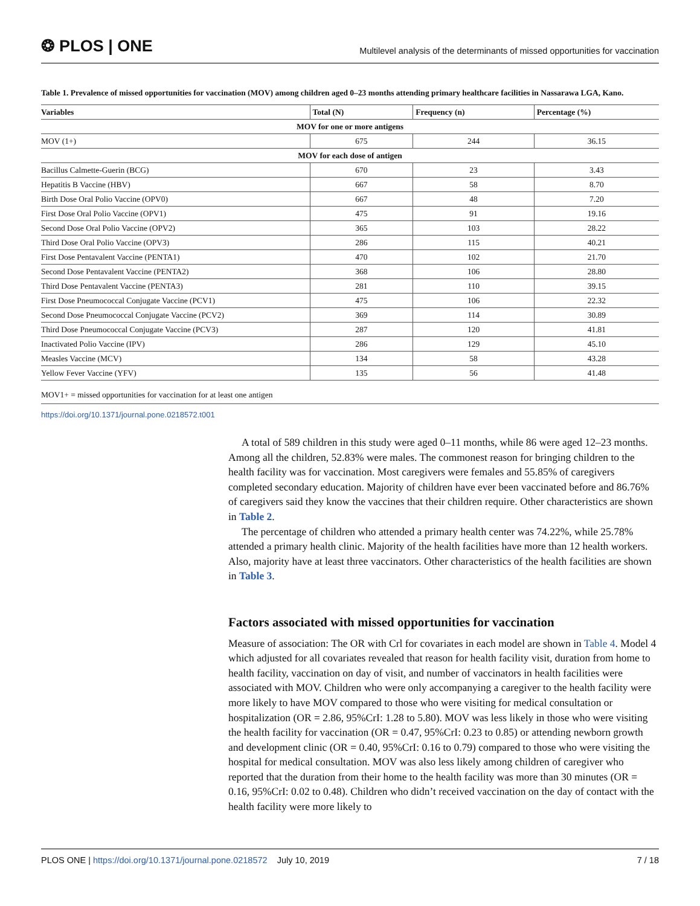❂ PLOS | ONE
Multilevel analysis of the determinants of missed opportunities for vaccination
Table 1. Prevalence of missed opportunities for vaccination (MOV) among children aged 0–23 months attending primary healthcare facilities in Nassarawa LGA, Kano.
| Variables | Total (N) | Frequency (n) | Percentage (%) |
| --- | --- | --- | --- |
| MOV for one or more antigens | | | |
| MOV (1+) | 675 | 244 | 36.15 |
| MOV for each dose of antigen | | | |
| Bacillus Calmette-Guerin (BCG) | 670 | 23 | 3.43 |
| Hepatitis B Vaccine (HBV) | 667 | 58 | 8.70 |
| Birth Dose Oral Polio Vaccine (OPV0) | 667 | 48 | 7.20 |
| First Dose Oral Polio Vaccine (OPV1) | 475 | 91 | 19.16 |
| Second Dose Oral Polio Vaccine (OPV2) | 365 | 103 | 28.22 |
| Third Dose Oral Polio Vaccine (OPV3) | 286 | 115 | 40.21 |
| First Dose Pentavalent Vaccine (PENTA1) | 470 | 102 | 21.70 |
| Second Dose Pentavalent Vaccine (PENTA2) | 368 | 106 | 28.80 |
| Third Dose Pentavalent Vaccine (PENTA3) | 281 | 110 | 39.15 |
| First Dose Pneumococcal Conjugate Vaccine (PCV1) | 475 | 106 | 22.32 |
| Second Dose Pneumococcal Conjugate Vaccine (PCV2) | 369 | 114 | 30.89 |
| Third Dose Pneumococcal Conjugate Vaccine (PCV3) | 287 | 120 | 41.81 |
| Inactivated Polio Vaccine (IPV) | 286 | 129 | 45.10 |
| Measles Vaccine (MCV) | 134 | 58 | 43.28 |
| Yellow Fever Vaccine (YFV) | 135 | 56 | 41.48 |
MOV1+ = missed opportunities for vaccination for at least one antigen
https://doi.org/10.1371/journal.pone.0218572.t001
A total of 589 children in this study were aged 0–11 months, while 86 were aged 12–23 months. Among all the children, 52.83% were males. The commonest reason for bringing children to the health facility was for vaccination. Most caregivers were females and 55.85% of caregivers completed secondary education. Majority of children have ever been vaccinated before and 86.76% of caregivers said they know the vaccines that their children require. Other characteristics are shown in Table 2.
The percentage of children who attended a primary health center was 74.22%, while 25.78% attended a primary health clinic. Majority of the health facilities have more than 12 health workers. Also, majority have at least three vaccinators. Other characteristics of the health facilities are shown in Table 3.
Factors associated with missed opportunities for vaccination
Measure of association: The OR with Crl for covariates in each model are shown in Table 4. Model 4 which adjusted for all covariates revealed that reason for health facility visit, duration from home to health facility, vaccination on day of visit, and number of vaccinators in health facilities were associated with MOV. Children who were only accompanying a caregiver to the health facility were more likely to have MOV compared to those who were visiting for medical consultation or hospitalization (OR = 2.86, 95%CrI: 1.28 to 5.80). MOV was less likely in those who were visiting the health facility for vaccination (OR = 0.47, 95%CrI: 0.23 to 0.85) or attending newborn growth and development clinic (OR = 0.40, 95%CrI: 0.16 to 0.79) compared to those who were visiting the hospital for medical consultation. MOV was also less likely among children of caregiver who reported that the duration from their home to the health facility was more than 30 minutes (OR = 0.16, 95%CrI: 0.02 to 0.48). Children who didn’t received vaccination on the day of contact with the health facility were more likely to
PLOS ONE | https://doi.org/10.1371/journal.pone.0218572 July 10, 2019
7 / 18